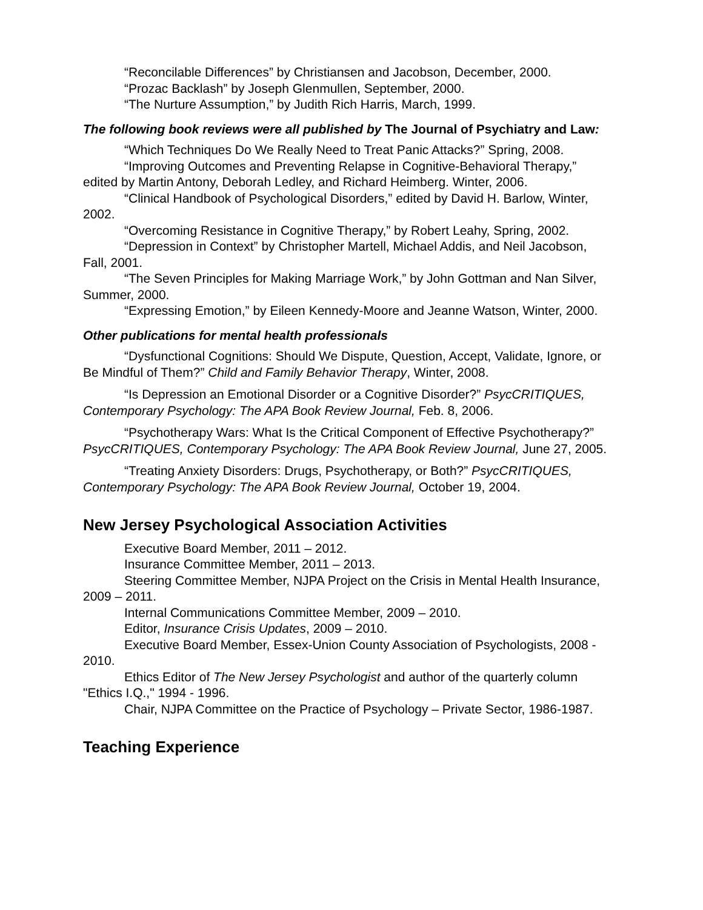“Reconcilable Differences” by Christiansen and Jacobson, December, 2000.
“Prozac Backlash” by Joseph Glenmullen, September, 2000.
“The Nurture Assumption,” by Judith Rich Harris, March, 1999.
The following book reviews were all published by The Journal of Psychiatry and Law:
“Which Techniques Do We Really Need to Treat Panic Attacks?” Spring, 2008.
“Improving Outcomes and Preventing Relapse in Cognitive-Behavioral Therapy,” edited by Martin Antony, Deborah Ledley, and Richard Heimberg. Winter, 2006.
“Clinical Handbook of Psychological Disorders,” edited by David H. Barlow, Winter, 2002.
“Overcoming Resistance in Cognitive Therapy,” by Robert Leahy, Spring, 2002.
“Depression in Context” by Christopher Martell, Michael Addis, and Neil Jacobson, Fall, 2001.
“The Seven Principles for Making Marriage Work,” by John Gottman and Nan Silver, Summer, 2000.
“Expressing Emotion,” by Eileen Kennedy-Moore and Jeanne Watson, Winter, 2000.
Other publications for mental health professionals
“Dysfunctional Cognitions: Should We Dispute, Question, Accept, Validate, Ignore, or Be Mindful of Them?” Child and Family Behavior Therapy, Winter, 2008.
“Is Depression an Emotional Disorder or a Cognitive Disorder?” PsycCRITIQUES, Contemporary Psychology: The APA Book Review Journal, Feb. 8, 2006.
“Psychotherapy Wars: What Is the Critical Component of Effective Psychotherapy?” PsycCRITIQUES, Contemporary Psychology: The APA Book Review Journal, June 27, 2005.
“Treating Anxiety Disorders: Drugs, Psychotherapy, or Both?” PsycCRITIQUES, Contemporary Psychology: The APA Book Review Journal, October 19, 2004.
New Jersey Psychological Association Activities
Executive Board Member, 2011 – 2012.
Insurance Committee Member, 2011 – 2013.
Steering Committee Member, NJPA Project on the Crisis in Mental Health Insurance, 2009 – 2011.
Internal Communications Committee Member, 2009 – 2010.
Editor, Insurance Crisis Updates, 2009 – 2010.
Executive Board Member, Essex-Union County Association of Psychologists, 2008 - 2010.
Ethics Editor of The New Jersey Psychologist and author of the quarterly column "Ethics I.Q.," 1994 - 1996.
Chair, NJPA Committee on the Practice of Psychology – Private Sector, 1986-1987.
Teaching Experience